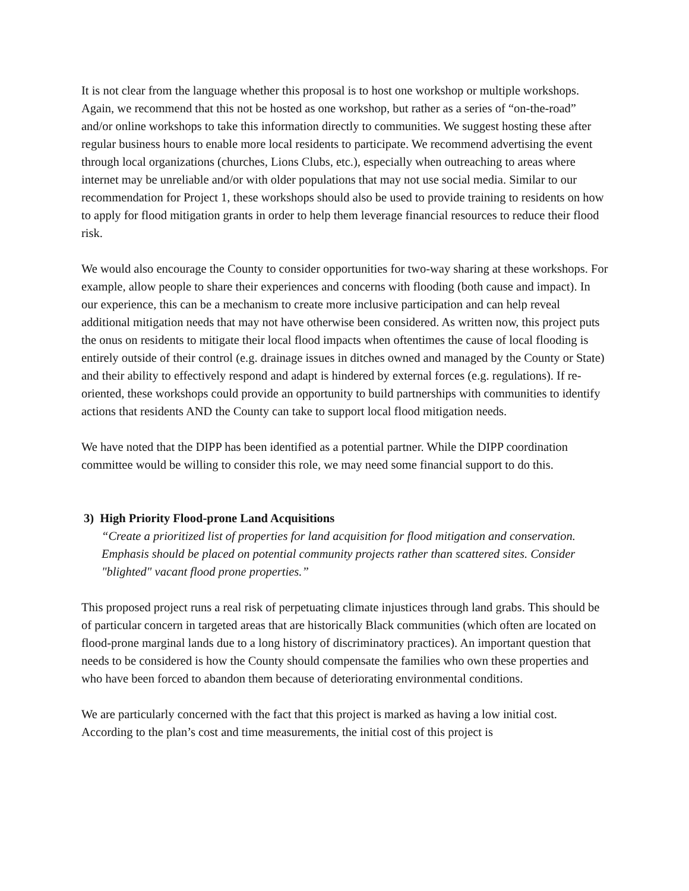It is not clear from the language whether this proposal is to host one workshop or multiple workshops. Again, we recommend that this not be hosted as one workshop, but rather as a series of “on-the-road” and/or online workshops to take this information directly to communities. We suggest hosting these after regular business hours to enable more local residents to participate. We recommend advertising the event through local organizations (churches, Lions Clubs, etc.), especially when outreaching to areas where internet may be unreliable and/or with older populations that may not use social media. Similar to our recommendation for Project 1, these workshops should also be used to provide training to residents on how to apply for flood mitigation grants in order to help them leverage financial resources to reduce their flood risk.
We would also encourage the County to consider opportunities for two-way sharing at these workshops. For example, allow people to share their experiences and concerns with flooding (both cause and impact). In our experience, this can be a mechanism to create more inclusive participation and can help reveal additional mitigation needs that may not have otherwise been considered. As written now, this project puts the onus on residents to mitigate their local flood impacts when oftentimes the cause of local flooding is entirely outside of their control (e.g. drainage issues in ditches owned and managed by the County or State) and their ability to effectively respond and adapt is hindered by external forces (e.g. regulations). If re-oriented, these workshops could provide an opportunity to build partnerships with communities to identify actions that residents AND the County can take to support local flood mitigation needs.
We have noted that the DIPP has been identified as a potential partner. While the DIPP coordination committee would be willing to consider this role, we may need some financial support to do this.
3) High Priority Flood-prone Land Acquisitions
“Create a prioritized list of properties for land acquisition for flood mitigation and conservation. Emphasis should be placed on potential community projects rather than scattered sites. Consider "blighted" vacant flood prone properties.”
This proposed project runs a real risk of perpetuating climate injustices through land grabs. This should be of particular concern in targeted areas that are historically Black communities (which often are located on flood-prone marginal lands due to a long history of discriminatory practices). An important question that needs to be considered is how the County should compensate the families who own these properties and who have been forced to abandon them because of deteriorating environmental conditions.
We are particularly concerned with the fact that this project is marked as having a low initial cost. According to the plan’s cost and time measurements, the initial cost of this project is